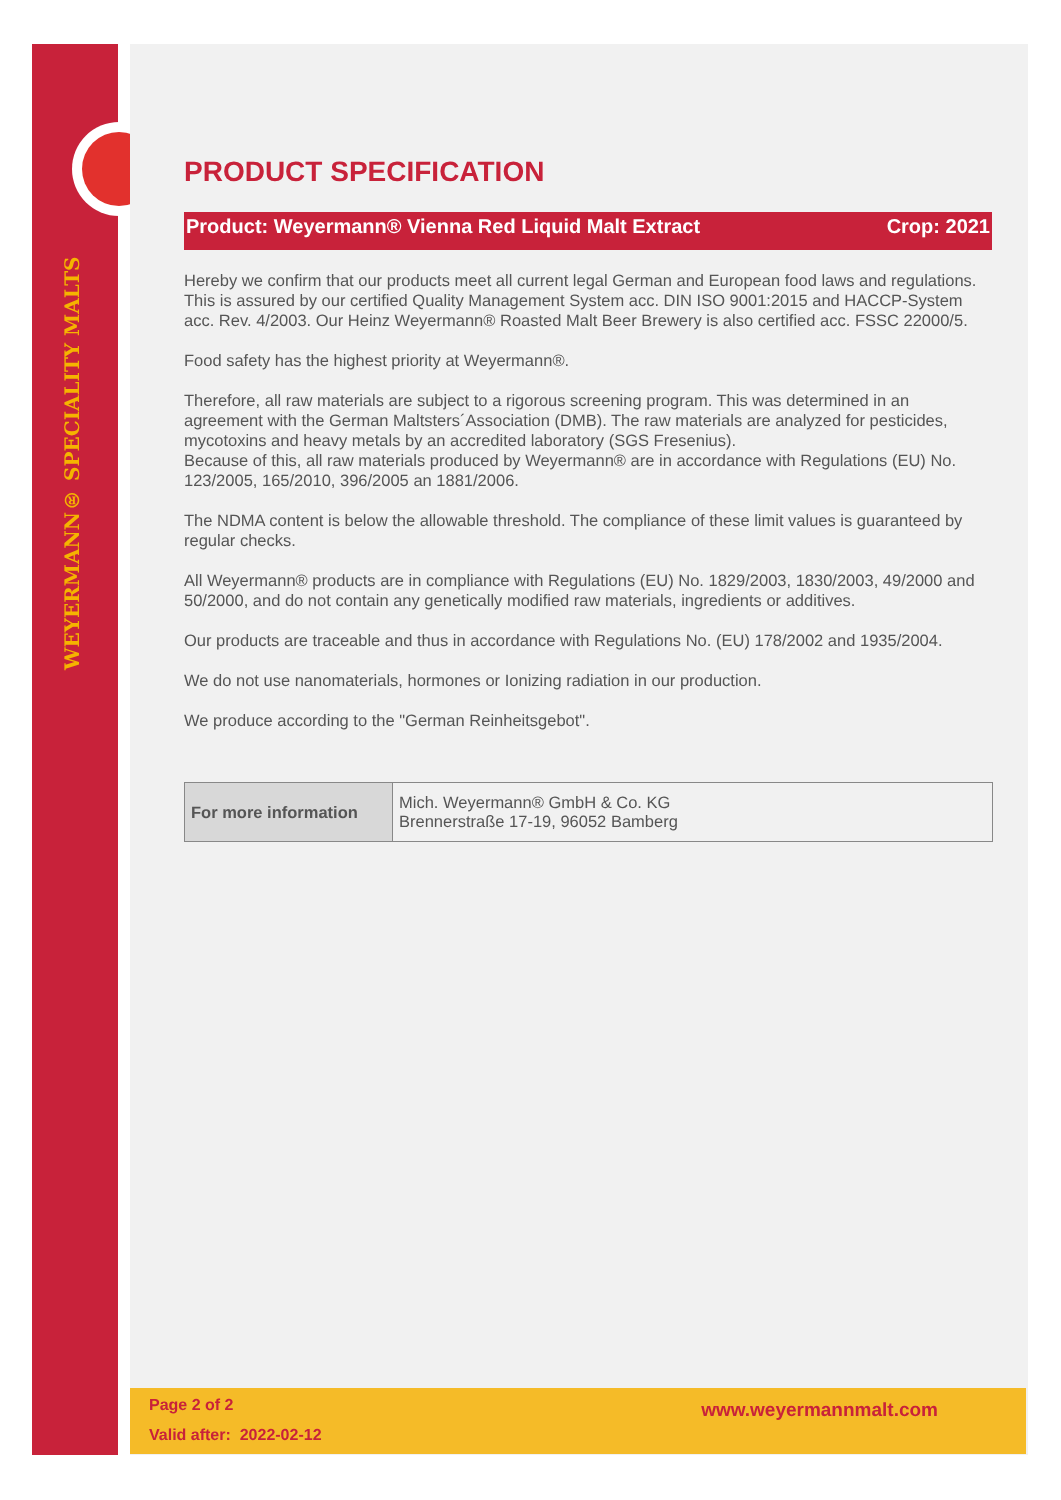WEYERMANN® SPECIALITY MALTS
PRODUCT SPECIFICATION
Product: Weyermann® Vienna Red Liquid Malt Extract Crop: 2021
Hereby we confirm that our products meet all current legal German and European food laws and regulations. This is assured by our certified Quality Management System acc. DIN ISO 9001:2015 and HACCP-System acc. Rev. 4/2003. Our Heinz Weyermann® Roasted Malt Beer Brewery is also certified acc. FSSC 22000/5.
Food safety has the highest priority at Weyermann®.
Therefore, all raw materials are subject to a rigorous screening program. This was determined in an agreement with the German Maltsters´Association (DMB). The raw materials are analyzed for pesticides, mycotoxins and heavy metals by an accredited laboratory (SGS Fresenius).
Because of this, all raw materials produced by Weyermann® are in accordance with Regulations (EU) No. 123/2005, 165/2010, 396/2005 an 1881/2006.
The NDMA content is below the allowable threshold. The compliance of these limit values is guaranteed by regular checks.
All Weyermann® products are in compliance with Regulations (EU) No. 1829/2003, 1830/2003, 49/2000 and 50/2000, and do not contain any genetically modified raw materials, ingredients or additives.
Our products are traceable and thus in accordance with Regulations No. (EU) 178/2002 and 1935/2004.
We do not use nanomaterials, hormones or Ionizing radiation in our production.
We produce according to the "German Reinheitsgebot".
| For more information | Mich. Weyermann® GmbH & Co. KG Brennerstraße 17-19, 96052 Bamberg |
Page 2 of 2 www.weyermannmalt.com
Valid after: 2022-02-12